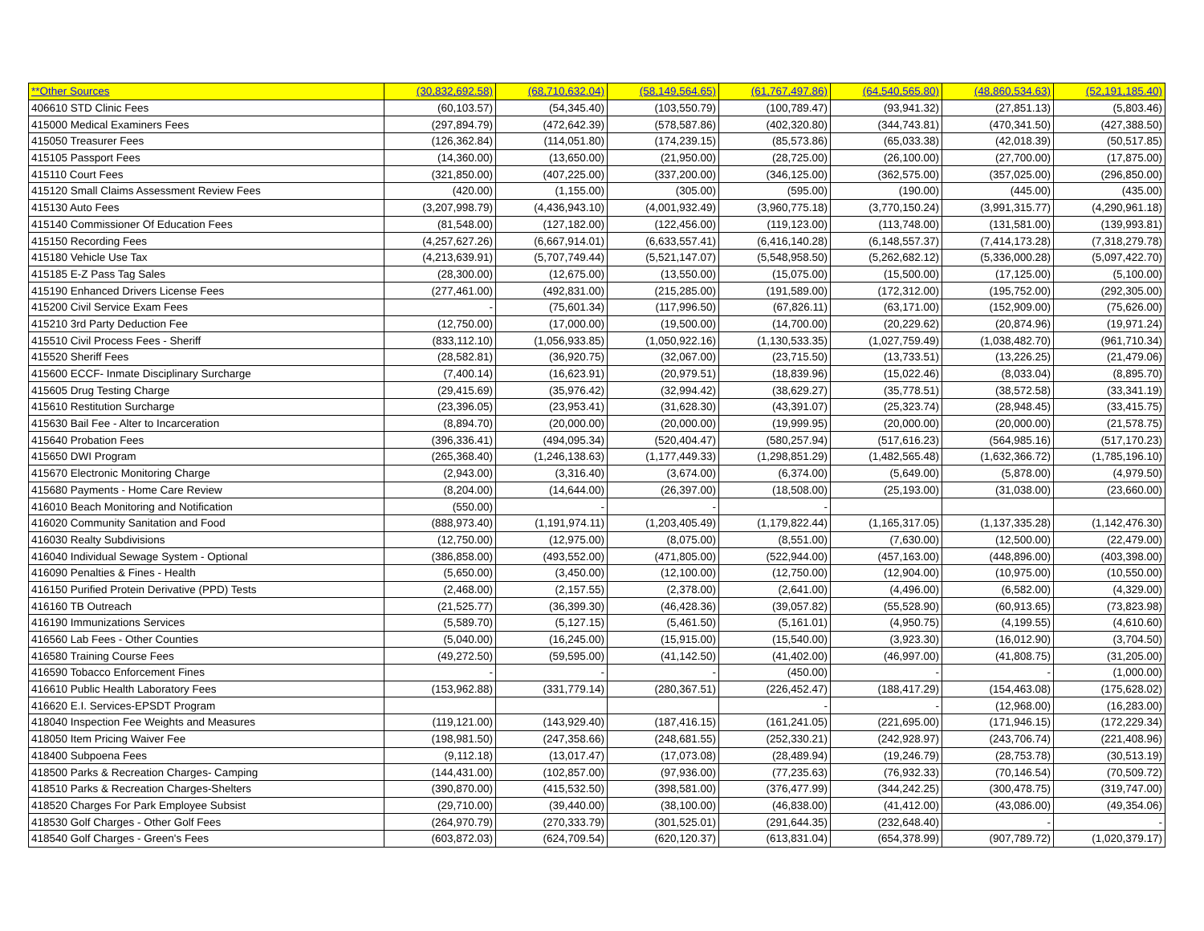| **Other Sources | (30,832,692.58) | (68,710,632.04) | (58,149,564.65) | (61,767,497.86) | (64,540,565.80) | (48,860,534.63) | (52,191,185.40) |
| 406610 STD Clinic Fees | (60,103.57) | (54,345.40) | (103,550.79) | (100,789.47) | (93,941.32) | (27,851.13) | (5,803.46) |
| 415000 Medical Examiners Fees | (297,894.79) | (472,642.39) | (578,587.86) | (402,320.80) | (344,743.81) | (470,341.50) | (427,388.50) |
| 415050 Treasurer Fees | (126,362.84) | (114,051.80) | (174,239.15) | (85,573.86) | (65,033.38) | (42,018.39) | (50,517.85) |
| 415105 Passport Fees | (14,360.00) | (13,650.00) | (21,950.00) | (28,725.00) | (26,100.00) | (27,700.00) | (17,875.00) |
| 415110 Court Fees | (321,850.00) | (407,225.00) | (337,200.00) | (346,125.00) | (362,575.00) | (357,025.00) | (296,850.00) |
| 415120 Small Claims Assessment Review Fees | (420.00) | (1,155.00) | (305.00) | (595.00) | (190.00) | (445.00) | (435.00) |
| 415130 Auto Fees | (3,207,998.79) | (4,436,943.10) | (4,001,932.49) | (3,960,775.18) | (3,770,150.24) | (3,991,315.77) | (4,290,961.18) |
| 415140 Commissioner Of Education Fees | (81,548.00) | (127,182.00) | (122,456.00) | (119,123.00) | (113,748.00) | (131,581.00) | (139,993.81) |
| 415150 Recording Fees | (4,257,627.26) | (6,667,914.01) | (6,633,557.41) | (6,416,140.28) | (6,148,557.37) | (7,414,173.28) | (7,318,279.78) |
| 415180 Vehicle Use Tax | (4,213,639.91) | (5,707,749.44) | (5,521,147.07) | (5,548,958.50) | (5,262,682.12) | (5,336,000.28) | (5,097,422.70) |
| 415185 E-Z Pass Tag Sales | (28,300.00) | (12,675.00) | (13,550.00) | (15,075.00) | (15,500.00) | (17,125.00) | (5,100.00) |
| 415190 Enhanced Drivers License Fees | (277,461.00) | (492,831.00) | (215,285.00) | (191,589.00) | (172,312.00) | (195,752.00) | (292,305.00) |
| 415200 Civil Service Exam Fees | - | (75,601.34) | (117,996.50) | (67,826.11) | (63,171.00) | (152,909.00) | (75,626.00) |
| 415210 3rd Party Deduction Fee | (12,750.00) | (17,000.00) | (19,500.00) | (14,700.00) | (20,229.62) | (20,874.96) | (19,971.24) |
| 415510 Civil Process Fees - Sheriff | (833,112.10) | (1,056,933.85) | (1,050,922.16) | (1,130,533.35) | (1,027,759.49) | (1,038,482.70) | (961,710.34) |
| 415520 Sheriff Fees | (28,582.81) | (36,920.75) | (32,067.00) | (23,715.50) | (13,733.51) | (13,226.25) | (21,479.06) |
| 415600 ECCF- Inmate Disciplinary Surcharge | (7,400.14) | (16,623.91) | (20,979.51) | (18,839.96) | (15,022.46) | (8,033.04) | (8,895.70) |
| 415605 Drug Testing Charge | (29,415.69) | (35,976.42) | (32,994.42) | (38,629.27) | (35,778.51) | (38,572.58) | (33,341.19) |
| 415610 Restitution Surcharge | (23,396.05) | (23,953.41) | (31,628.30) | (43,391.07) | (25,323.74) | (28,948.45) | (33,415.75) |
| 415630 Bail Fee - Alter to Incarceration | (8,894.70) | (20,000.00) | (20,000.00) | (19,999.95) | (20,000.00) | (20,000.00) | (21,578.75) |
| 415640 Probation Fees | (396,336.41) | (494,095.34) | (520,404.47) | (580,257.94) | (517,616.23) | (564,985.16) | (517,170.23) |
| 415650 DWI Program | (265,368.40) | (1,246,138.63) | (1,177,449.33) | (1,298,851.29) | (1,482,565.48) | (1,632,366.72) | (1,785,196.10) |
| 415670 Electronic Monitoring Charge | (2,943.00) | (3,316.40) | (3,674.00) | (6,374.00) | (5,649.00) | (5,878.00) | (4,979.50) |
| 415680 Payments - Home Care Review | (8,204.00) | (14,644.00) | (26,397.00) | (18,508.00) | (25,193.00) | (31,038.00) | (23,660.00) |
| 416010 Beach Monitoring and Notification | (550.00) | - | - | - | | | |
| 416020 Community Sanitation and Food | (888,973.40) | (1,191,974.11) | (1,203,405.49) | (1,179,822.44) | (1,165,317.05) | (1,137,335.28) | (1,142,476.30) |
| 416030 Realty Subdivisions | (12,750.00) | (12,975.00) | (8,075.00) | (8,551.00) | (7,630.00) | (12,500.00) | (22,479.00) |
| 416040 Individual Sewage System - Optional | (386,858.00) | (493,552.00) | (471,805.00) | (522,944.00) | (457,163.00) | (448,896.00) | (403,398.00) |
| 416090 Penalties & Fines - Health | (5,650.00) | (3,450.00) | (12,100.00) | (12,750.00) | (12,904.00) | (10,975.00) | (10,550.00) |
| 416150 Purified Protein Derivative (PPD) Tests | (2,468.00) | (2,157.55) | (2,378.00) | (2,641.00) | (4,496.00) | (6,582.00) | (4,329.00) |
| 416160 TB Outreach | (21,525.77) | (36,399.30) | (46,428.36) | (39,057.82) | (55,528.90) | (60,913.65) | (73,823.98) |
| 416190 Immunizations Services | (5,589.70) | (5,127.15) | (5,461.50) | (5,161.01) | (4,950.75) | (4,199.55) | (4,610.60) |
| 416560 Lab Fees - Other Counties | (5,040.00) | (16,245.00) | (15,915.00) | (15,540.00) | (3,923.30) | (16,012.90) | (3,704.50) |
| 416580 Training Course Fees | (49,272.50) | (59,595.00) | (41,142.50) | (41,402.00) | (46,997.00) | (41,808.75) | (31,205.00) |
| 416590 Tobacco Enforcement Fines | - | - | - | (450.00) | - | - | (1,000.00) |
| 416610 Public Health Laboratory Fees | (153,962.88) | (331,779.14) | (280,367.51) | (226,452.47) | (188,417.29) | (154,463.08) | (175,628.02) |
| 416620 E.I. Services-EPSDT Program | | | | - | - | (12,968.00) | (16,283.00) |
| 418040 Inspection Fee Weights and Measures | (119,121.00) | (143,929.40) | (187,416.15) | (161,241.05) | (221,695.00) | (171,946.15) | (172,229.34) |
| 418050 Item Pricing Waiver Fee | (198,981.50) | (247,358.66) | (248,681.55) | (252,330.21) | (242,928.97) | (243,706.74) | (221,408.96) |
| 418400 Subpoena Fees | (9,112.18) | (13,017.47) | (17,073.08) | (28,489.94) | (19,246.79) | (28,753.78) | (30,513.19) |
| 418500 Parks & Recreation Charges- Camping | (144,431.00) | (102,857.00) | (97,936.00) | (77,235.63) | (76,932.33) | (70,146.54) | (70,509.72) |
| 418510 Parks & Recreation Charges-Shelters | (390,870.00) | (415,532.50) | (398,581.00) | (376,477.99) | (344,242.25) | (300,478.75) | (319,747.00) |
| 418520 Charges For Park Employee Subsist | (29,710.00) | (39,440.00) | (38,100.00) | (46,838.00) | (41,412.00) | (43,086.00) | (49,354.06) |
| 418530 Golf Charges - Other Golf Fees | (264,970.79) | (270,333.79) | (301,525.01) | (291,644.35) | (232,648.40) | - | - |
| 418540 Golf Charges - Green's Fees | (603,872.03) | (624,709.54) | (620,120.37) | (613,831.04) | (654,378.99) | (907,789.72) | (1,020,379.17) |